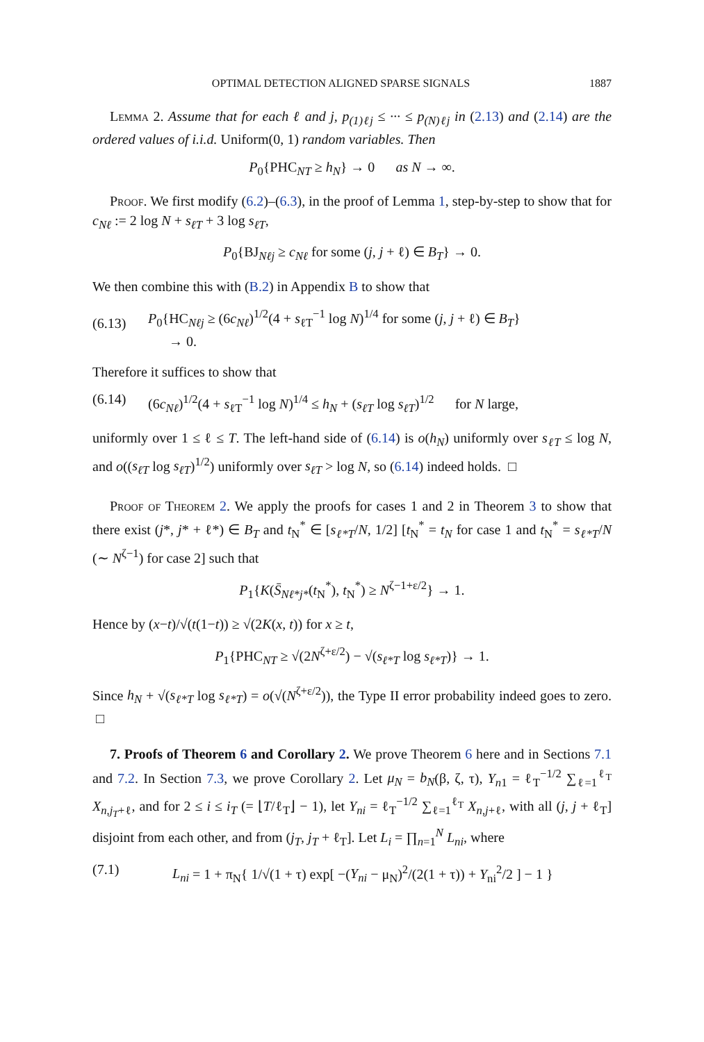OPTIMAL DETECTION ALIGNED SPARSE SIGNALS 1887
Lemma 2. Assume that for each ℓ and j, p<sub>(1)ℓj</sub> ≤ ··· ≤ p<sub>(N)ℓj</sub> in (2.13) and (2.14) are the ordered values of i.i.d. Uniform(0, 1) random variables. Then
P<sub>0</sub>{PHC<sub>NT</sub> ≥ h<sub>N</sub>} → 0 as N → ∞.
Proof. We first modify (6.2)–(6.3), in the proof of Lemma 1, step-by-step to show that for c<sub>Nℓ</sub> := 2 log N + s<sub>ℓT</sub> + 3 log s<sub>ℓT</sub>,
P<sub>0</sub>{BJ<sub>Nℓj</sub> ≥ c<sub>Nℓ</sub> for some (j, j + ℓ) ∈ B<sub>T</sub>} → 0.
We then combine this with (B.2) in Appendix B to show that
(6.13) P<sub>0</sub>{HC<sub>Nℓj</sub> ≥ (6c<sub>Nℓ</sub>)<sup>1/2</sup>(4 + s<sub>ℓT</sub><sup>−1</sup> log N)<sup>1/4</sup> for some (j, j + ℓ) ∈ B<sub>T</sub>}
→ 0.
Therefore it suffices to show that
(6.14) (6c<sub>Nℓ</sub>)<sup>1/2</sup>(4 + s<sub>ℓT</sub><sup>−1</sup> log N)<sup>1/4</sup> ≤ h<sub>N</sub> + (s<sub>ℓT</sub> log s<sub>ℓT</sub>)<sup>1/2</sup> for N large,
uniformly over 1 ≤ ℓ ≤ T. The left-hand side of (6.14) is o(h<sub>N</sub>) uniformly over s<sub>ℓT</sub> ≤ log N, and o((s<sub>ℓT</sub> log s<sub>ℓT</sub>)<sup>1/2</sup>) uniformly over s<sub>ℓT</sub> > log N, so (6.14) indeed holds. □
Proof of Theorem 2. We apply the proofs for cases 1 and 2 in Theorem 3 to show that there exist (j*, j* + ℓ*) ∈ B<sub>T</sub> and t<sub>N</sub><sup>*</sup> ∈ [s<sub>ℓ*T</sub>/N, 1/2] [t<sub>N</sub><sup>*</sup> = t<sub>N</sub> for case 1 and t<sub>N</sub><sup>*</sup> = s<sub>ℓ*T</sub>/N (∼ N<sup>ζ−1</sup>) for case 2] such that
P<sub>1</sub>{K(S̄<sub>Nℓ*j*</sub>(t<sub>N</sub><sup>*</sup>), t<sub>N</sub><sup>*</sup>) ≥ N<sup>ζ−1+ε/2</sup>} → 1.
Hence by (x−t)/√(t(1−t)) ≥ √(2K(x, t)) for x ≥ t,
P<sub>1</sub>{PHC<sub>NT</sub> ≥ √(2N<sup>ζ+ε/2</sup>) − √(s<sub>ℓ*T</sub> log s<sub>ℓ*T</sub>)} → 1.
Since h<sub>N</sub> + √(s<sub>ℓ*T</sub> log s<sub>ℓ*T</sub>) = o(√(N<sup>ζ+ε/2</sup>)), the Type II error probability indeed goes to zero. □
7. Proofs of Theorem 6 and Corollary 2. We prove Theorem 6 here and in Sections 7.1 and 7.2. In Section 7.3, we prove Corollary 2. Let μ<sub>N</sub> = b<sub>N</sub>(β, ζ, τ), Y<sub>n1</sub> = ℓ<sub>T</sub><sup>−1/2</sup> ∑<sub>ℓ=1</sub><sup>ℓ<sub>T</sub></sup> X<sub>n,j<sub>T</sub>+ℓ</sub>, and for 2 ≤ i ≤ i<sub>T</sub> (= ⌊T/ℓ<sub>T</sub>⌋ − 1), let Y<sub>ni</sub> = ℓ<sub>T</sub><sup>−1/2</sup> ∑<sub>ℓ=1</sub><sup>ℓ<sub>T</sub></sup> X<sub>n,j+ℓ</sub>, with all (j, j + ℓ<sub>T</sub>] disjoint from each other, and from (j<sub>T</sub>, j<sub>T</sub> + ℓ<sub>T</sub>]. Let L<sub>i</sub> = ∏<sub>n=1</sub><sup>N</sup> L<sub>ni</sub>, where
(7.1) L<sub>ni</sub> = 1 + π<sub>N</sub>{ 1/√(1 + τ) exp[ −(Y<sub>ni</sub> − μ<sub>N</sub>)<sup>2</sup>/(2(1 + τ)) + Y<sub>ni</sub><sup>2</sup>/2 ] − 1 }